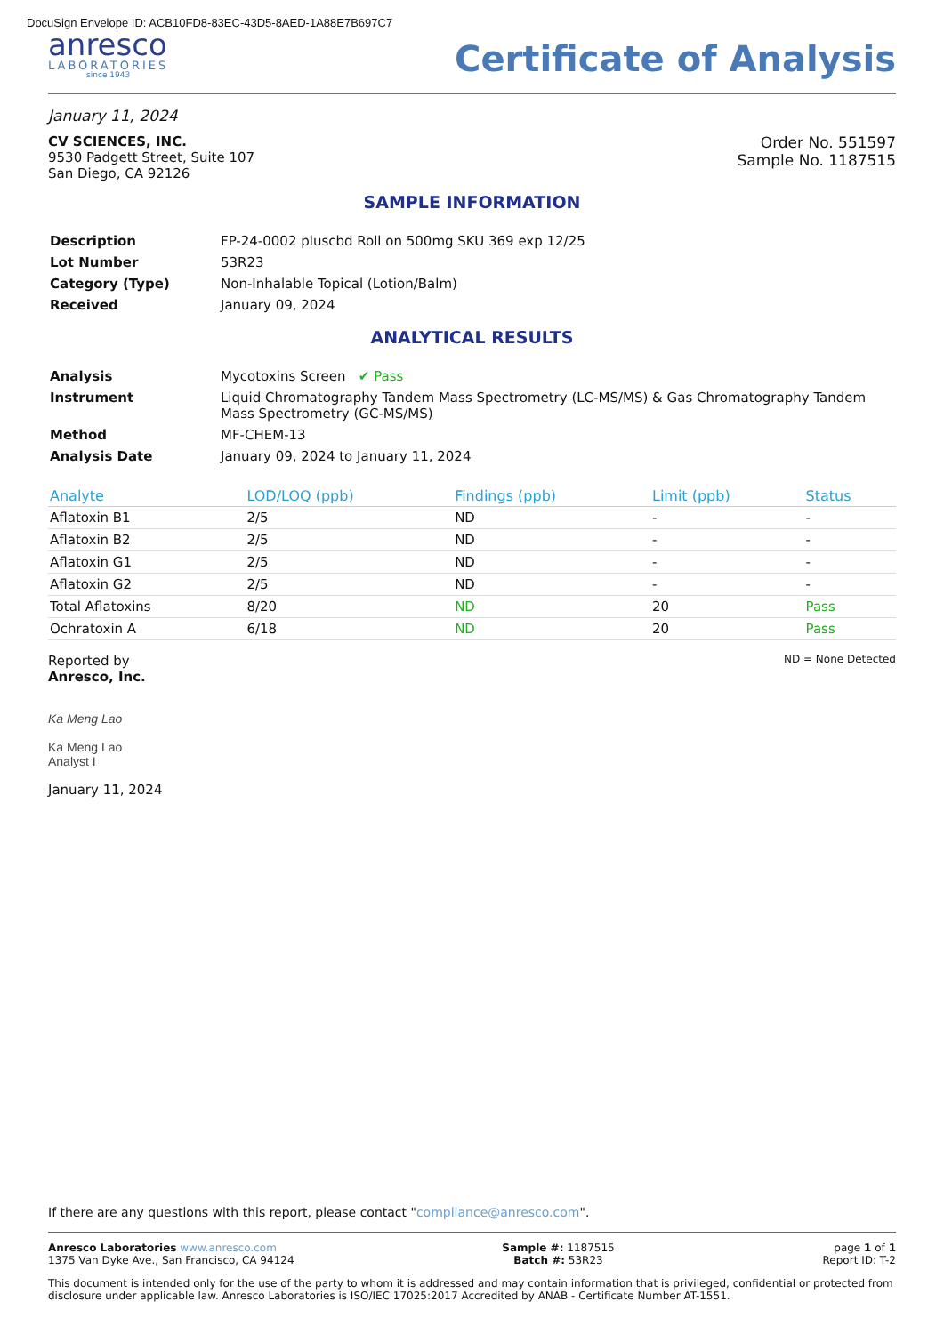DocuSign Envelope ID: ACB10FD8-83EC-43D5-8AED-1A88E7B697C7
anresco
LABORATORIES
since 1943
Certificate of Analysis
January 11, 2024
CV SCIENCES, INC.
9530 Padgett Street, Suite 107
San Diego, CA 92126
Order No. 551597
Sample No. 1187515
SAMPLE INFORMATION
| Description | FP-24-0002 pluscbd Roll on 500mg SKU 369 exp 12/25 |
| Lot Number | 53R23 |
| Category (Type) | Non-Inhalable Topical (Lotion/Balm) |
| Received | January 09, 2024 |
ANALYTICAL RESULTS
| Analysis | Mycotoxins Screen ✔ Pass |
| Instrument | Liquid Chromatography Tandem Mass Spectrometry (LC-MS/MS) & Gas Chromatography Tandem Mass Spectrometry (GC-MS/MS) |
| Method | MF-CHEM-13 |
| Analysis Date | January 09, 2024 to January 11, 2024 |
| Analyte | LOD/LOQ (ppb) | Findings (ppb) | Limit (ppb) | Status |
| --- | --- | --- | --- | --- |
| Aflatoxin B1 | 2/5 | ND | - | - |
| Aflatoxin B2 | 2/5 | ND | - | - |
| Aflatoxin G1 | 2/5 | ND | - | - |
| Aflatoxin G2 | 2/5 | ND | - | - |
| Total Aflatoxins | 8/20 | ND | 20 | Pass |
| Ochratoxin A | 6/18 | ND | 20 | Pass |
Reported by
Anresco, Inc.
ND = None Detected
Ka Meng Lao
Ka Meng Lao
Analyst I
January 11, 2024
If there are any questions with this report, please contact "compliance@anresco.com".
Anresco Laboratories www.anresco.com
1375 Van Dyke Ave., San Francisco, CA 94124
Sample #: 1187515
Batch #: 53R23
page 1 of 1
Report ID: T-2
This document is intended only for the use of the party to whom it is addressed and may contain information that is privileged, confidential or protected from disclosure under applicable law. Anresco Laboratories is ISO/IEC 17025:2017 Accredited by ANAB - Certificate Number AT-1551.